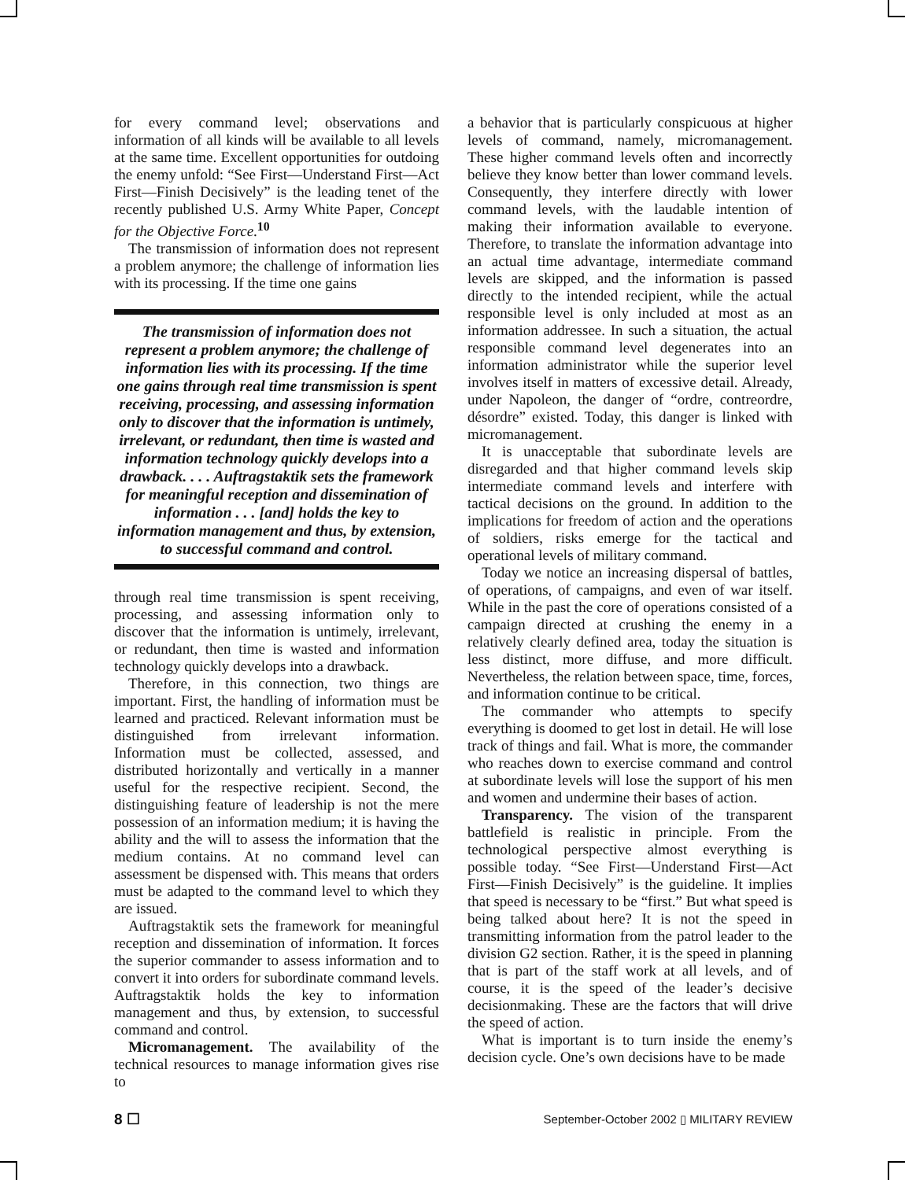for every command level; observations and information of all kinds will be available to all levels at the same time. Excellent opportunities for outdoing the enemy unfold: “See First—Understand First—Act First—Finish Decisively” is the leading tenet of the recently published U.S. Army White Paper, Concept for the Objective Force.<sup>10</sup>
The transmission of information does not represent a problem anymore; the challenge of information lies with its processing. If the time one gains
The transmission of information does not represent a problem anymore; the challenge of information lies with its processing. If the time one gains through real time transmission is spent receiving, processing, and assessing information only to discover that the information is untimely, irrelevant, or redundant, then time is wasted and information technology quickly develops into a drawback. . . . Auftragstaktik sets the framework for meaningful reception and dissemination of information . . . [and] holds the key to information management and thus, by extension, to successful command and control.
through real time transmission is spent receiving, processing, and assessing information only to discover that the information is untimely, irrelevant, or redundant, then time is wasted and information technology quickly develops into a drawback.
Therefore, in this connection, two things are important. First, the handling of information must be learned and practiced. Relevant information must be distinguished from irrelevant information. Information must be collected, assessed, and distributed horizontally and vertically in a manner useful for the respective recipient. Second, the distinguishing feature of leadership is not the mere possession of an information medium; it is having the ability and the will to assess the information that the medium contains. At no command level can assessment be dispensed with. This means that orders must be adapted to the command level to which they are issued.
Auftragstaktik sets the framework for meaningful reception and dissemination of information. It forces the superior commander to assess information and to convert it into orders for subordinate command levels. Auftragstaktik holds the key to information management and thus, by extension, to successful command and control.
Micromanagement. The availability of the technical resources to manage information gives rise to
a behavior that is particularly conspicuous at higher levels of command, namely, micromanagement. These higher command levels often and incorrectly believe they know better than lower command levels. Consequently, they interfere directly with lower command levels, with the laudable intention of making their information available to everyone. Therefore, to translate the information advantage into an actual time advantage, intermediate command levels are skipped, and the information is passed directly to the intended recipient, while the actual responsible level is only included at most as an information addressee. In such a situation, the actual responsible command level degenerates into an information administrator while the superior level involves itself in matters of excessive detail. Already, under Napoleon, the danger of “ordre, contreordre, désordre” existed. Today, this danger is linked with micromanagement.
It is unacceptable that subordinate levels are disregarded and that higher command levels skip intermediate command levels and interfere with tactical decisions on the ground. In addition to the implications for freedom of action and the operations of soldiers, risks emerge for the tactical and operational levels of military command.
Today we notice an increasing dispersal of battles, of operations, of campaigns, and even of war itself. While in the past the core of operations consisted of a campaign directed at crushing the enemy in a relatively clearly defined area, today the situation is less distinct, more diffuse, and more difficult. Nevertheless, the relation between space, time, forces, and information continue to be critical.
The commander who attempts to specify everything is doomed to get lost in detail. He will lose track of things and fail. What is more, the commander who reaches down to exercise command and control at subordinate levels will lose the support of his men and women and undermine their bases of action.
Transparency. The vision of the transparent battlefield is realistic in principle. From the technological perspective almost everything is possible today. “See First—Understand First—Act First—Finish Decisively” is the guideline. It implies that speed is necessary to be “first.” But what speed is being talked about here? It is not the speed in transmitting information from the patrol leader to the division G2 section. Rather, it is the speed in planning that is part of the staff work at all levels, and of course, it is the speed of the leader’s decisive decisionmaking. These are the factors that will drive the speed of action.
What is important is to turn inside the enemy’s decision cycle. One’s own decisions have to be made
8 ☐ September-October 2002 ▯ MILITARY REVIEW